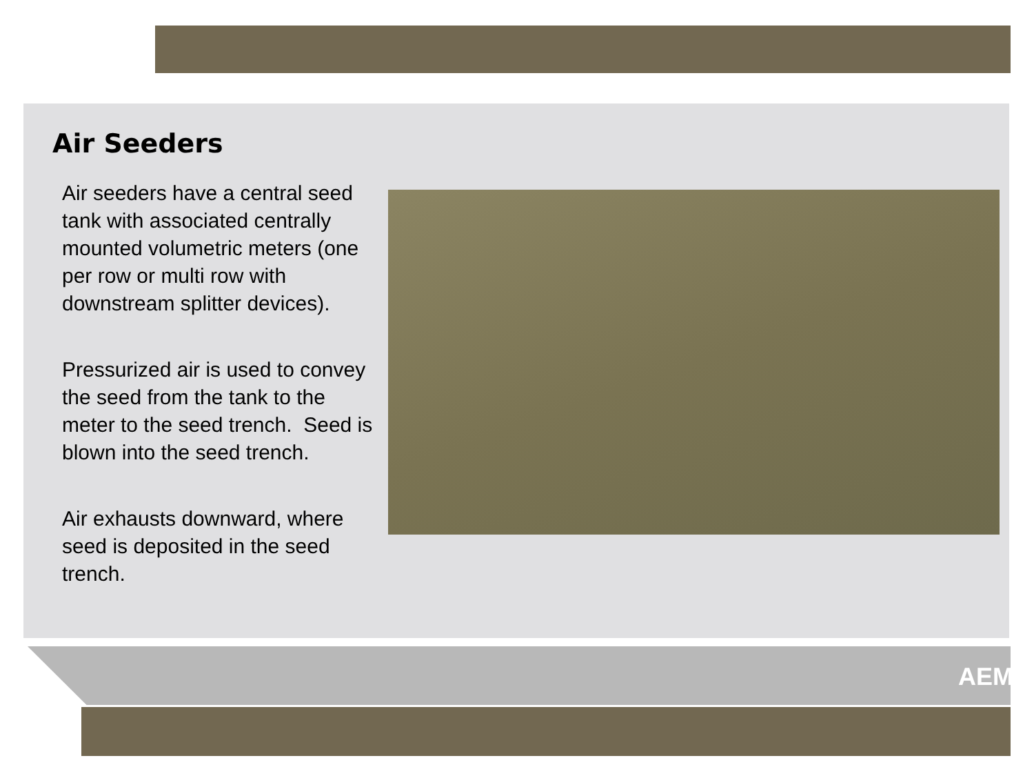Air Seeders
Air seeders have a central seed tank with associated centrally mounted volumetric meters (one per row or multi row with downstream splitter devices).
Pressurized air is used to convey the seed from the tank to the meter to the seed trench. Seed is blown into the seed trench.
Air exhausts downward, where seed is deposited in the seed trench.
AEM